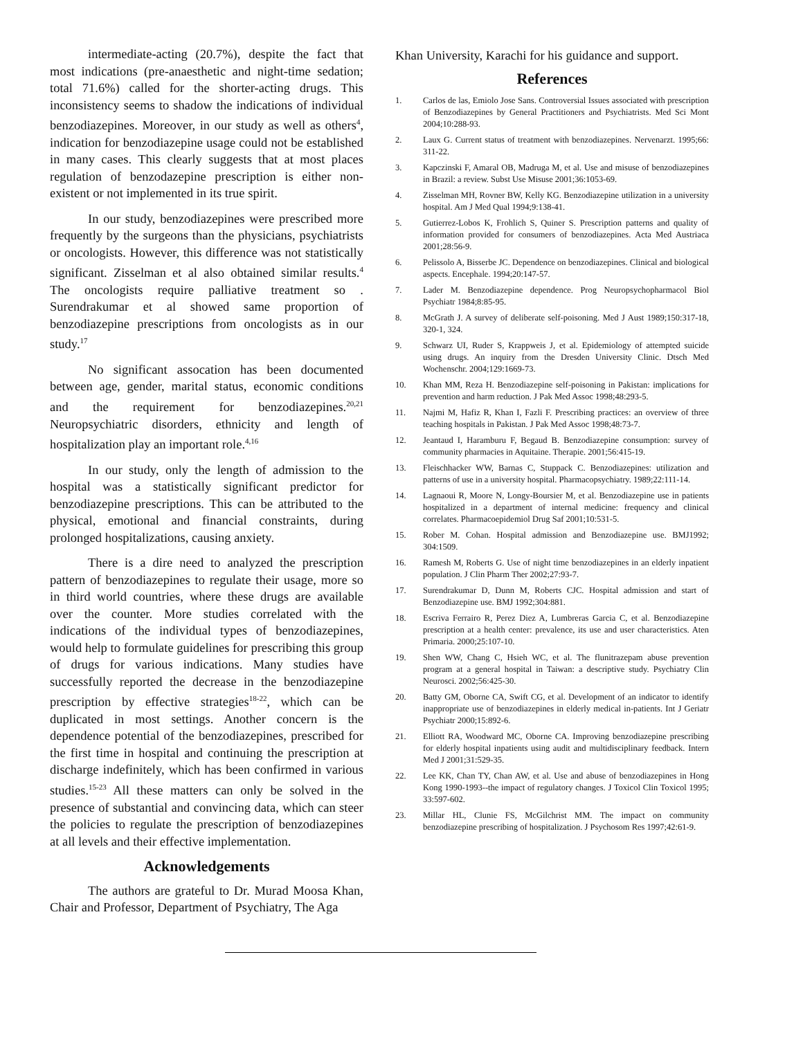intermediate-acting (20.7%), despite the fact that most indications (pre-anaesthetic and night-time sedation; total 71.6%) called for the shorter-acting drugs. This inconsistency seems to shadow the indications of individual benzodiazepines. Moreover, in our study as well as others<sup>4</sup>, indication for benzodiazepine usage could not be established in many cases. This clearly suggests that at most places regulation of benzodazepine prescription is either non-existent or not implemented in its true spirit.
In our study, benzodiazepines were prescribed more frequently by the surgeons than the physicians, psychiatrists or oncologists. However, this difference was not statistically significant. Zisselman et al also obtained similar results.<sup>4</sup> The oncologists require palliative treatment so . Surendrakumar et al showed same proportion of benzodiazepine prescriptions from oncologists as in our study.<sup>17</sup>
No significant assocation has been documented between age, gender, marital status, economic conditions and the requirement for benzodiazepines.<sup>20,21</sup> Neuropsychiatric disorders, ethnicity and length of hospitalization play an important role.<sup>4,16</sup>
In our study, only the length of admission to the hospital was a statistically significant predictor for benzodiazepine prescriptions. This can be attributed to the physical, emotional and financial constraints, during prolonged hospitalizations, causing anxiety.
There is a dire need to analyzed the prescription pattern of benzodiazepines to regulate their usage, more so in third world countries, where these drugs are available over the counter. More studies correlated with the indications of the individual types of benzodiazepines, would help to formulate guidelines for prescribing this group of drugs for various indications. Many studies have successfully reported the decrease in the benzodiazepine prescription by effective strategies<sup>18-22</sup>, which can be duplicated in most settings. Another concern is the dependence potential of the benzodiazepines, prescribed for the first time in hospital and continuing the prescription at discharge indefinitely, which has been confirmed in various studies.<sup>15-23</sup> All these matters can only be solved in the presence of substantial and convincing data, which can steer the policies to regulate the prescription of benzodiazepines at all levels and their effective implementation.
Acknowledgements
The authors are grateful to Dr. Murad Moosa Khan, Chair and Professor, Department of Psychiatry, The Aga
Khan University, Karachi for his guidance and support.
References
1. Carlos de las, Emiolo Jose Sans. Controversial Issues associated with prescription of Benzodiazepines by General Practitioners and Psychiatrists. Med Sci Mont 2004;10:288-93.
2. Laux G. Current status of treatment with benzodiazepines. Nervenarzt. 1995;66: 311-22.
3. Kapczinski F, Amaral OB, Madruga M, et al. Use and misuse of benzodiazepines in Brazil: a review. Subst Use Misuse 2001;36:1053-69.
4. Zisselman MH, Rovner BW, Kelly KG. Benzodiazepine utilization in a university hospital. Am J Med Qual 1994;9:138-41.
5. Gutierrez-Lobos K, Frohlich S, Quiner S. Prescription patterns and quality of information provided for consumers of benzodiazepines. Acta Med Austriaca 2001;28:56-9.
6. Pelissolo A, Bisserbe JC. Dependence on benzodiazepines. Clinical and biological aspects. Encephale. 1994;20:147-57.
7. Lader M. Benzodiazepine dependence. Prog Neuropsychopharmacol Biol Psychiatr 1984;8:85-95.
8. McGrath J. A survey of deliberate self-poisoning. Med J Aust 1989;150:317-18, 320-1, 324.
9. Schwarz UI, Ruder S, Krappweis J, et al. Epidemiology of attempted suicide using drugs. An inquiry from the Dresden University Clinic. Dtsch Med Wochenschr. 2004;129:1669-73.
10. Khan MM, Reza H. Benzodiazepine self-poisoning in Pakistan: implications for prevention and harm reduction. J Pak Med Assoc 1998;48:293-5.
11. Najmi M, Hafiz R, Khan I, Fazli F. Prescribing practices: an overview of three teaching hospitals in Pakistan. J Pak Med Assoc 1998;48:73-7.
12. Jeantaud I, Haramburu F, Begaud B. Benzodiazepine consumption: survey of community pharmacies in Aquitaine. Therapie. 2001;56:415-19.
13. Fleischhacker WW, Barnas C, Stuppack C. Benzodiazepines: utilization and patterns of use in a university hospital. Pharmacopsychiatry. 1989;22:111-14.
14. Lagnaoui R, Moore N, Longy-Boursier M, et al. Benzodiazepine use in patients hospitalized in a department of internal medicine: frequency and clinical correlates. Pharmacoepidemiol Drug Saf 2001;10:531-5.
15. Rober M. Cohan. Hospital admission and Benzodiazepine use. BMJ1992; 304:1509.
16. Ramesh M, Roberts G. Use of night time benzodiazepines in an elderly inpatient population. J Clin Pharm Ther 2002;27:93-7.
17. Surendrakumar D, Dunn M, Roberts CJC. Hospital admission and start of Benzodiazepine use. BMJ 1992;304:881.
18. Escriva Ferrairo R, Perez Diez A, Lumbreras Garcia C, et al. Benzodiazepine prescription at a health center: prevalence, its use and user characteristics. Aten Primaria. 2000;25:107-10.
19. Shen WW, Chang C, Hsieh WC, et al. The flunitrazepam abuse prevention program at a general hospital in Taiwan: a descriptive study. Psychiatry Clin Neurosci. 2002;56:425-30.
20. Batty GM, Oborne CA, Swift CG, et al. Development of an indicator to identify inappropriate use of benzodiazepines in elderly medical in-patients. Int J Geriatr Psychiatr 2000;15:892-6.
21. Elliott RA, Woodward MC, Oborne CA. Improving benzodiazepine prescribing for elderly hospital inpatients using audit and multidisciplinary feedback. Intern Med J 2001;31:529-35.
22. Lee KK, Chan TY, Chan AW, et al. Use and abuse of benzodiazepines in Hong Kong 1990-1993--the impact of regulatory changes. J Toxicol Clin Toxicol 1995; 33:597-602.
23. Millar HL, Clunie FS, McGilchrist MM. The impact on community benzodiazepine prescribing of hospitalization. J Psychosom Res 1997;42:61-9.